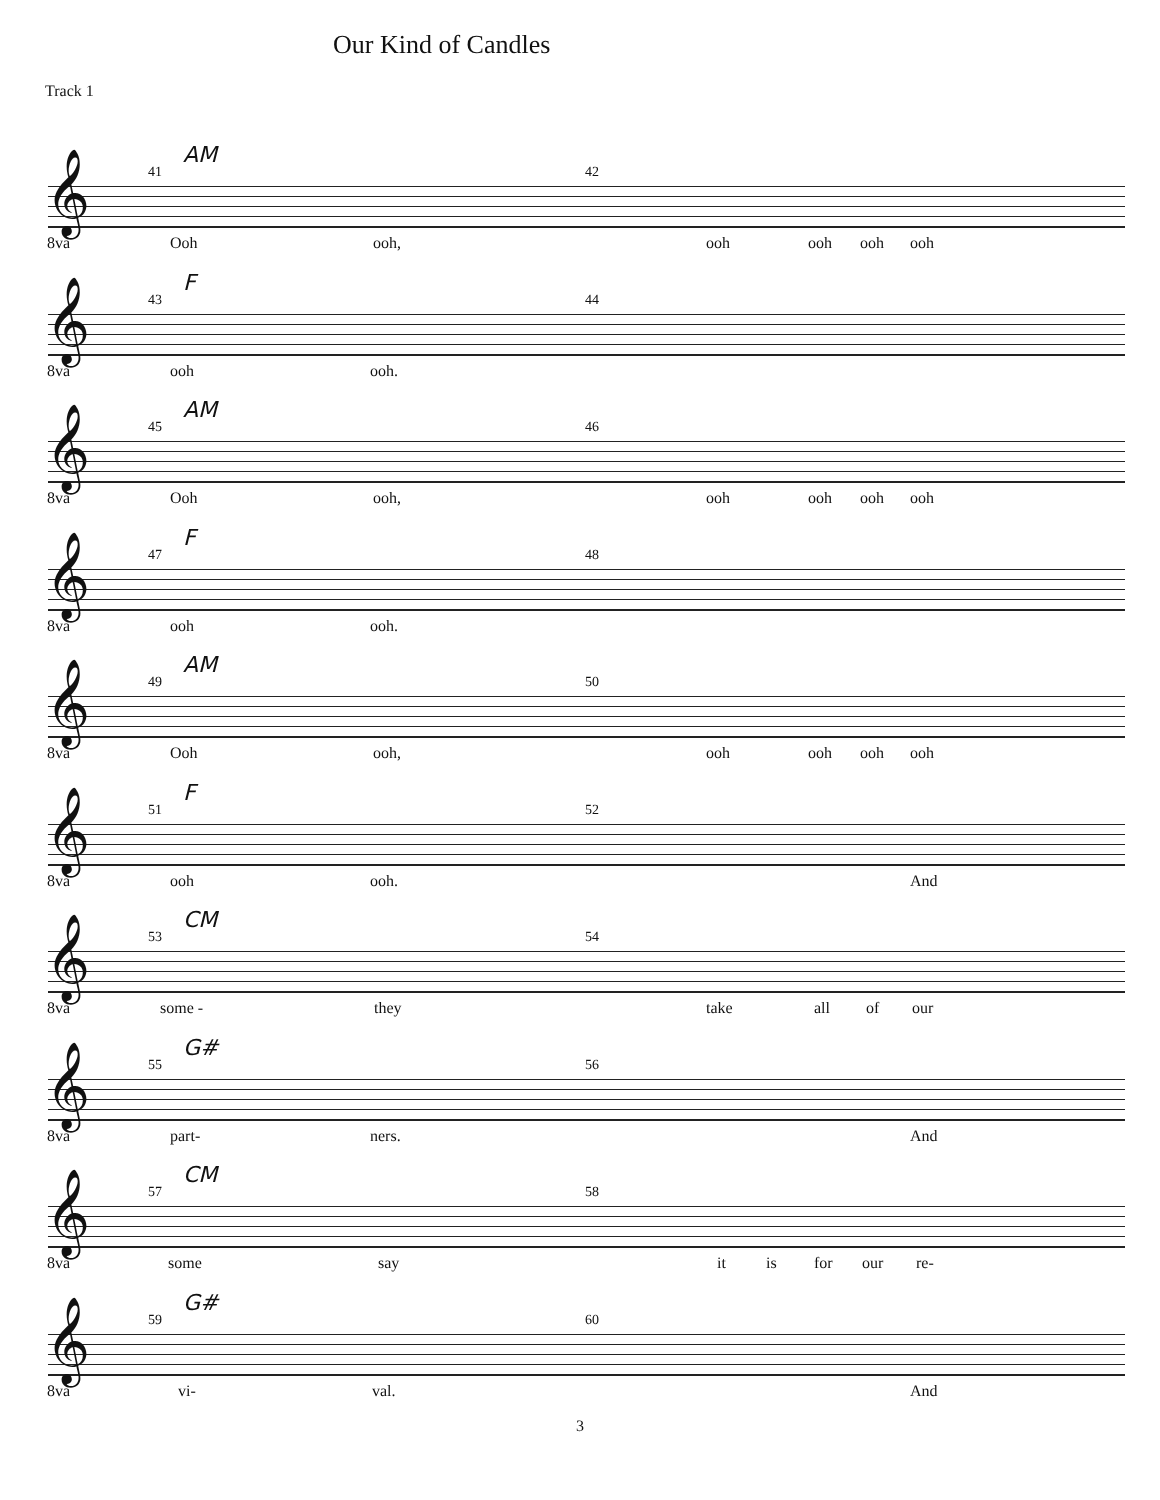Our Kind of Candles
Track 1
𝄞
AM
41 42
8va Ooh ooh, ooh ooh ooh ooh
𝄞
F
43 44
8va ooh ooh.
𝄞
AM
45 46
8va Ooh ooh, ooh ooh ooh ooh
𝄞
F
47 48
8va ooh ooh.
𝄞
AM
49 50
8va Ooh ooh, ooh ooh ooh ooh
𝄞
F
51 52
8va ooh ooh. And
𝄞
CM
53 54
8va some - they take all of our
𝄞
G#
55 56
8va part- ners. And
𝄞
CM
57 58
8va some say it is for our re-
𝄞
G#
59 60
8va vi- val. And
3